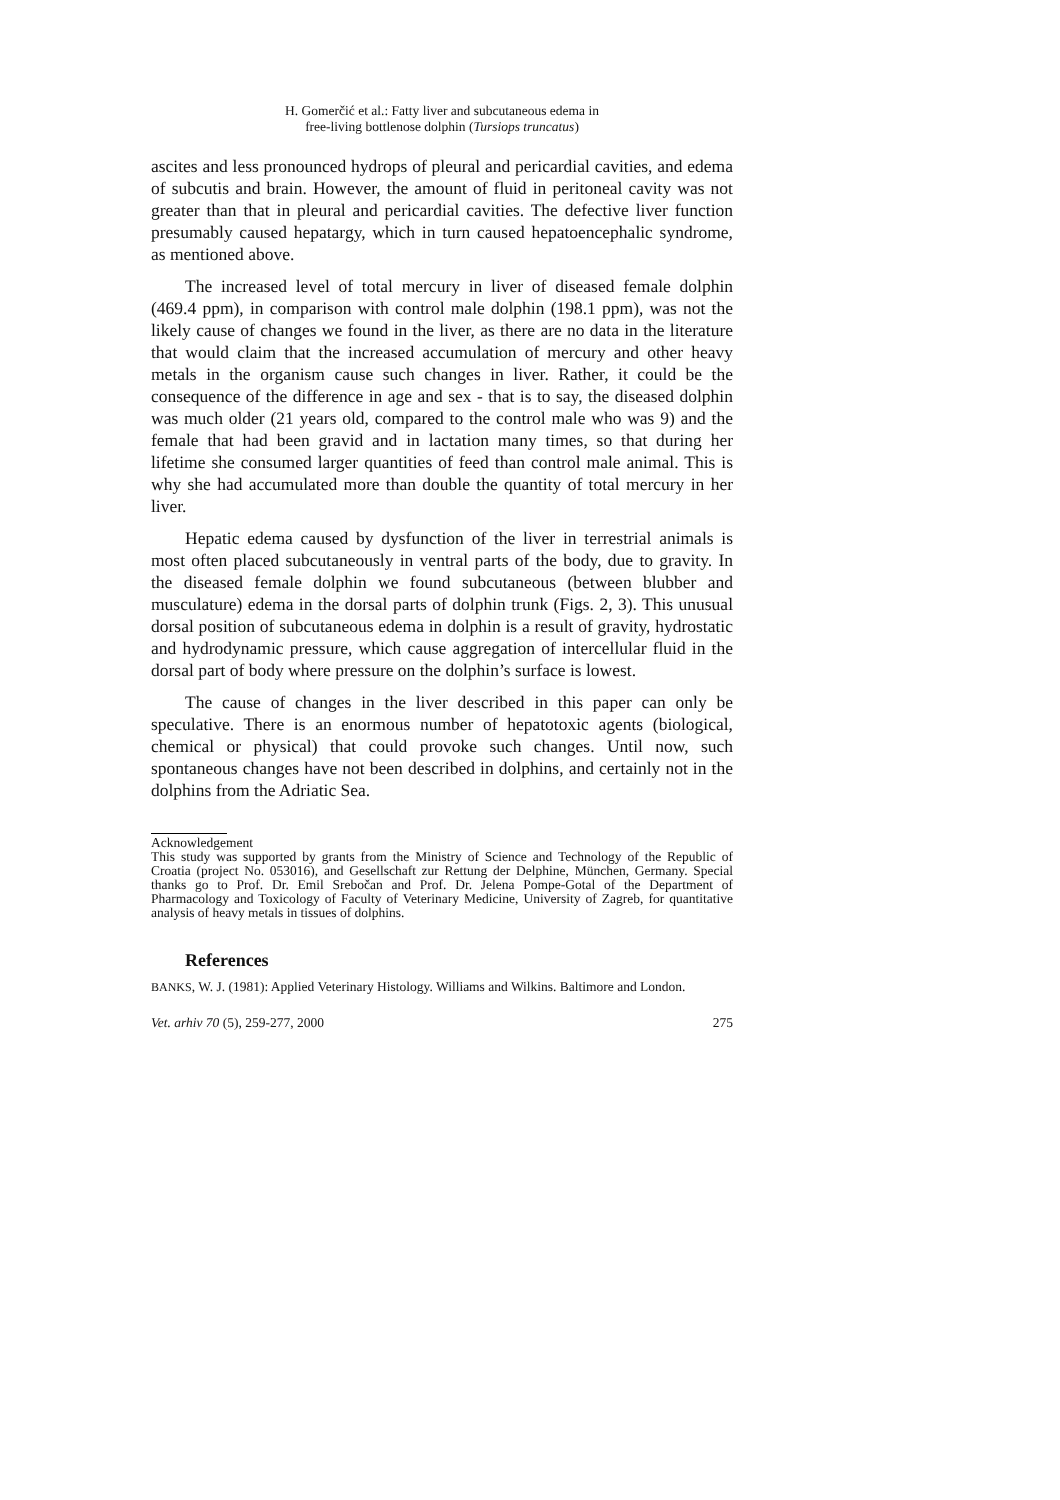H. Gomerčić et al.: Fatty liver and subcutaneous edema in
free-living bottlenose dolphin (Tursiops truncatus)
ascites and less pronounced hydrops of pleural and pericardial cavities, and edema of subcutis and brain. However, the amount of fluid in peritoneal cavity was not greater than that in pleural and pericardial cavities. The defective liver function presumably caused hepatargy, which in turn caused hepatoencephalic syndrome, as mentioned above.
The increased level of total mercury in liver of diseased female dolphin (469.4 ppm), in comparison with control male dolphin (198.1 ppm), was not the likely cause of changes we found in the liver, as there are no data in the literature that would claim that the increased accumulation of mercury and other heavy metals in the organism cause such changes in liver. Rather, it could be the consequence of the difference in age and sex - that is to say, the diseased dolphin was much older (21 years old, compared to the control male who was 9) and the female that had been gravid and in lactation many times, so that during her lifetime she consumed larger quantities of feed than control male animal. This is why she had accumulated more than double the quantity of total mercury in her liver.
Hepatic edema caused by dysfunction of the liver in terrestrial animals is most often placed subcutaneously in ventral parts of the body, due to gravity. In the diseased female dolphin we found subcutaneous (between blubber and musculature) edema in the dorsal parts of dolphin trunk (Figs. 2, 3). This unusual dorsal position of subcutaneous edema in dolphin is a result of gravity, hydrostatic and hydrodynamic pressure, which cause aggregation of intercellular fluid in the dorsal part of body where pressure on the dolphin’s surface is lowest.
The cause of changes in the liver described in this paper can only be speculative. There is an enormous number of hepatotoxic agents (biological, chemical or physical) that could provoke such changes. Until now, such spontaneous changes have not been described in dolphins, and certainly not in the dolphins from the Adriatic Sea.
Acknowledgement
This study was supported by grants from the Ministry of Science and Technology of the Republic of Croatia (project No. 053016), and Gesellschaft zur Rettung der Delphine, München, Germany. Special thanks go to Prof. Dr. Emil Srebočan and Prof. Dr. Jelena Pompe-Gotal of the Department of Pharmacology and Toxicology of Faculty of Veterinary Medicine, University of Zagreb, for quantitative analysis of heavy metals in tissues of dolphins.
References
BANKS, W. J. (1981): Applied Veterinary Histology. Williams and Wilkins. Baltimore and London.
Vet. arhiv 70 (5), 259-277, 2000 275